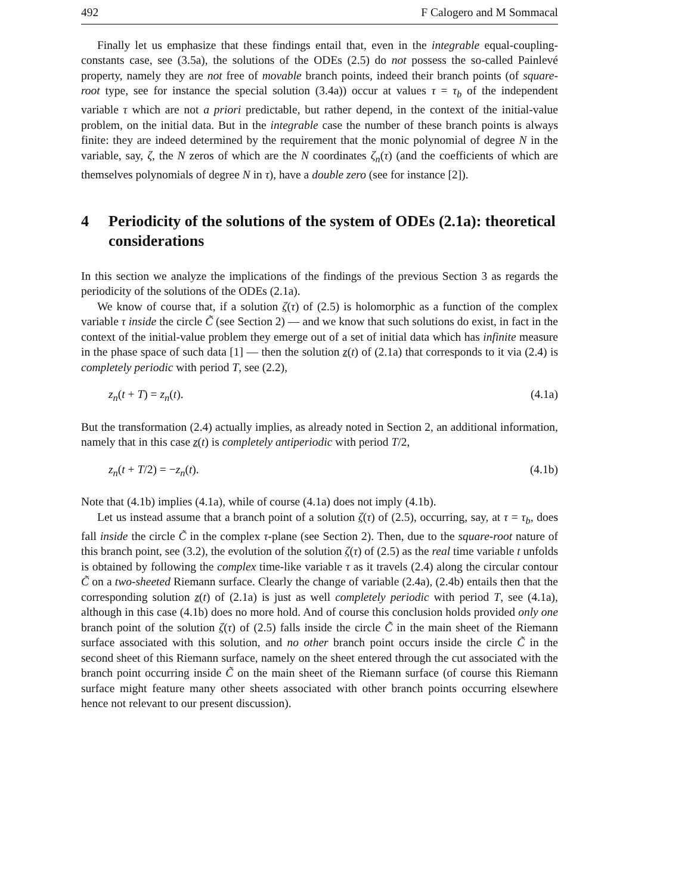492 F Calogero and M Sommacal
Finally let us emphasize that these findings entail that, even in the integrable equal-coupling-constants case, see (3.5a), the solutions of the ODEs (2.5) do not possess the so-called Painlevé property, namely they are not free of movable branch points, indeed their branch points (of square-root type, see for instance the special solution (3.4a)) occur at values τ = τ<sub>b</sub> of the independent variable τ which are not a priori predictable, but rather depend, in the context of the initial-value problem, on the initial data. But in the integrable case the number of these branch points is always finite: they are indeed determined by the requirement that the monic polynomial of degree N in the variable, say, ζ, the N zeros of which are the N coordinates ζ<sub>n</sub>(τ) (and the coefficients of which are themselves polynomials of degree N in τ), have a double zero (see for instance [2]).
4 Periodicity of the solutions of the system of ODEs (2.1a): theoretical considerations
In this section we analyze the implications of the findings of the previous Section 3 as regards the periodicity of the solutions of the ODEs (2.1a).
We know of course that, if a solution ζ(τ) of (2.5) is holomorphic as a function of the complex variable τ inside the circle C̃ (see Section 2) — and we know that such solutions do exist, in fact in the context of the initial-value problem they emerge out of a set of initial data which has infinite measure in the phase space of such data [1] — then the solution z(t) of (2.1a) that corresponds to it via (2.4) is completely periodic with period T, see (2.2),
z<sub>n</sub>(t + T) = z<sub>n</sub>(t). (4.1a)
But the transformation (2.4) actually implies, as already noted in Section 2, an additional information, namely that in this case z(t) is completely antiperiodic with period T/2,
z<sub>n</sub>(t + T/2) = −z<sub>n</sub>(t). (4.1b)
Note that (4.1b) implies (4.1a), while of course (4.1a) does not imply (4.1b).
Let us instead assume that a branch point of a solution ζ(τ) of (2.5), occurring, say, at τ = τ<sub>b</sub>, does fall inside the circle C̃ in the complex τ-plane (see Section 2). Then, due to the square-root nature of this branch point, see (3.2), the evolution of the solution ζ(τ) of (2.5) as the real time variable t unfolds is obtained by following the complex time-like variable τ as it travels (2.4) along the circular contour C̃ on a two-sheeted Riemann surface. Clearly the change of variable (2.4a), (2.4b) entails then that the corresponding solution z(t) of (2.1a) is just as well completely periodic with period T, see (4.1a), although in this case (4.1b) does no more hold. And of course this conclusion holds provided only one branch point of the solution ζ(τ) of (2.5) falls inside the circle C̃ in the main sheet of the Riemann surface associated with this solution, and no other branch point occurs inside the circle C̃ in the second sheet of this Riemann surface, namely on the sheet entered through the cut associated with the branch point occurring inside C̃ on the main sheet of the Riemann surface (of course this Riemann surface might feature many other sheets associated with other branch points occurring elsewhere hence not relevant to our present discussion).